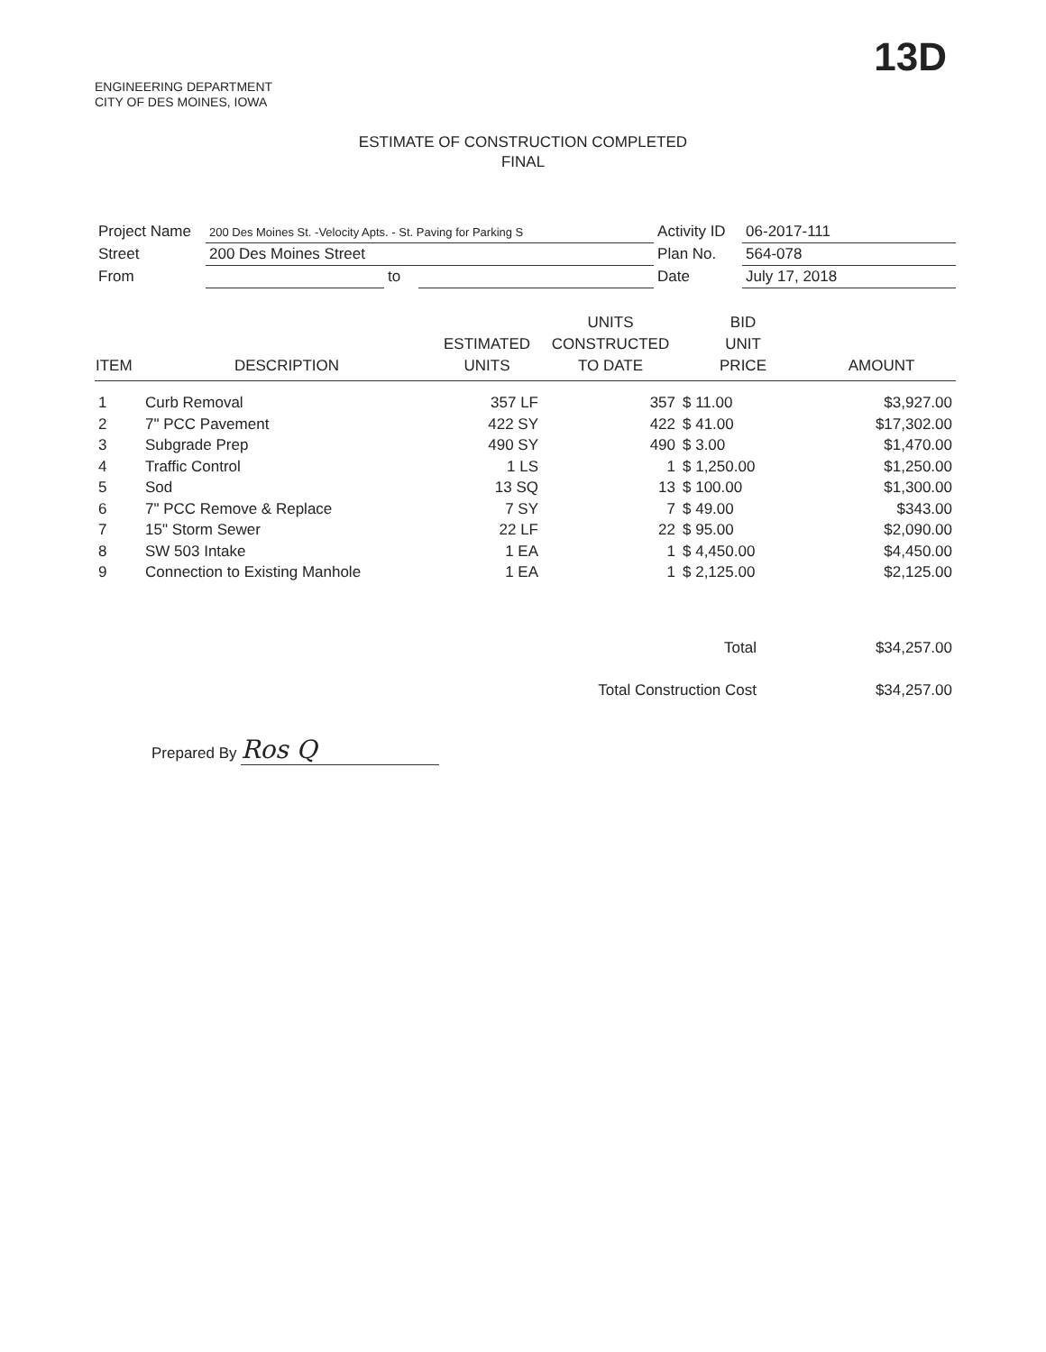13D
ENGINEERING DEPARTMENT
CITY OF DES MOINES, IOWA
ESTIMATE OF CONSTRUCTION COMPLETED
FINAL
| Project Name | 200 Des Moines St. -Velocity Apts. - St. Paving for Parking S | | | Activity ID | 06-2017-111 |
| Street | 200 Des Moines Street | | | Plan No. | 564-078 |
| From | | to | | Date | July 17, 2018 |
| ITEM | DESCRIPTION | ESTIMATED UNITS | UNITS CONSTRUCTED TO DATE | BID UNIT PRICE | AMOUNT |
| --- | --- | --- | --- | --- | --- |
| 1 | Curb Removal | 357 LF | 357 | $ 11.00 | $3,927.00 |
| 2 | 7" PCC Pavement | 422 SY | 422 | $ 41.00 | $17,302.00 |
| 3 | Subgrade Prep | 490 SY | 490 | $ 3.00 | $1,470.00 |
| 4 | Traffic Control | 1 LS | 1 | $ 1,250.00 | $1,250.00 |
| 5 | Sod | 13 SQ | 13 | $ 100.00 | $1,300.00 |
| 6 | 7" PCC Remove & Replace | 7 SY | 7 | $ 49.00 | $343.00 |
| 7 | 15" Storm Sewer | 22 LF | 22 | $ 95.00 | $2,090.00 |
| 8 | SW 503 Intake | 1 EA | 1 | $ 4,450.00 | $4,450.00 |
| 9 | Connection to Existing Manhole | 1 EA | 1 | $ 2,125.00 | $2,125.00 |
| Total | $34,257.00 |
| Total Construction Cost | $34,257.00 |
Prepared By Ros Q